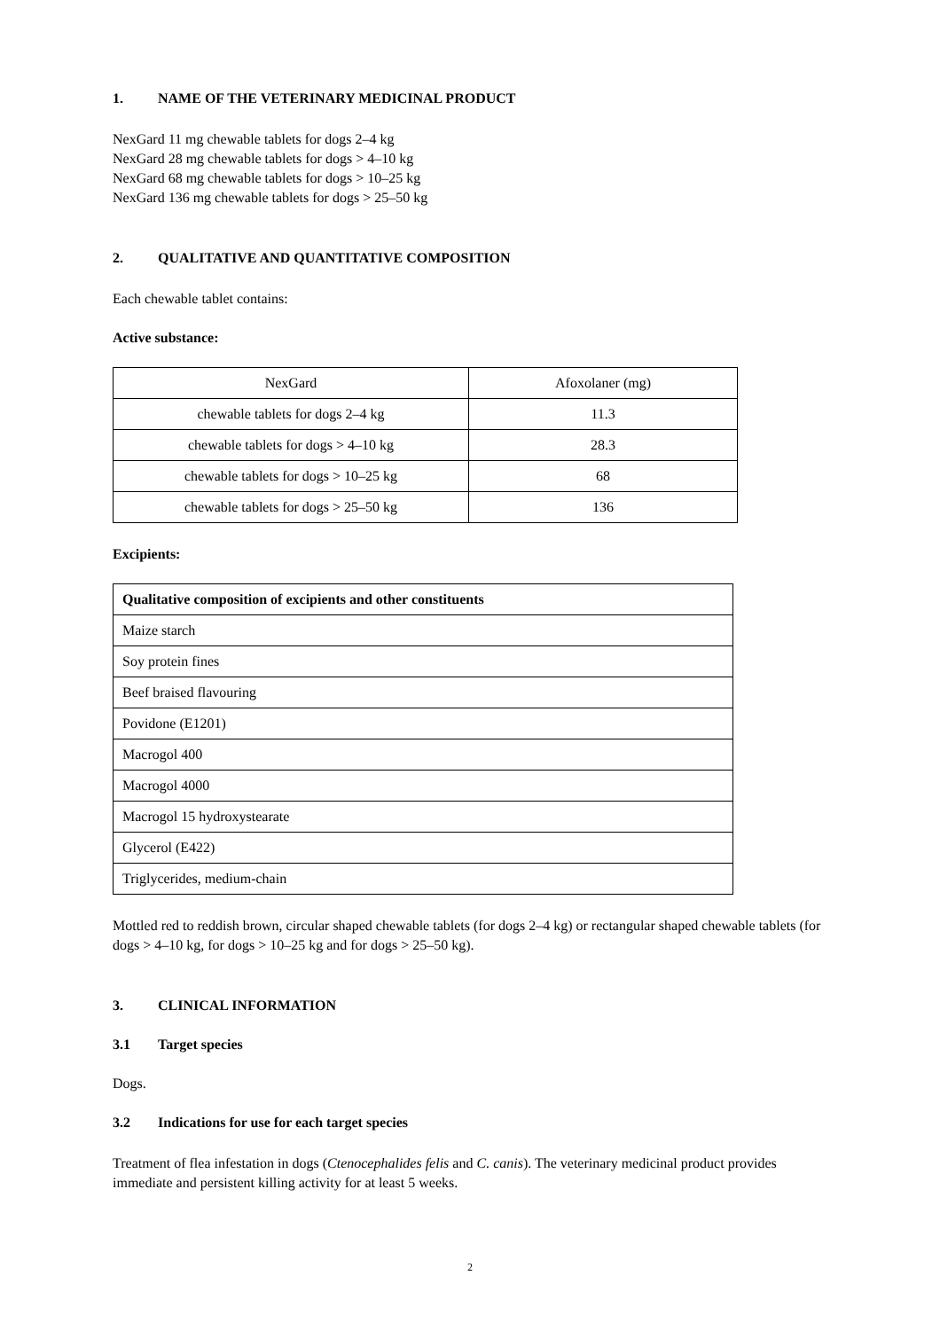1. NAME OF THE VETERINARY MEDICINAL PRODUCT
NexGard 11 mg chewable tablets for dogs 2–4 kg
NexGard 28 mg chewable tablets for dogs > 4–10 kg
NexGard 68 mg chewable tablets for dogs > 10–25 kg
NexGard 136 mg chewable tablets for dogs > 25–50 kg
2. QUALITATIVE AND QUANTITATIVE COMPOSITION
Each chewable tablet contains:
Active substance:
| NexGard | Afoxolaner (mg) |
| chewable tablets for dogs 2–4 kg | 11.3 |
| chewable tablets for dogs > 4–10 kg | 28.3 |
| chewable tablets for dogs > 10–25 kg | 68 |
| chewable tablets for dogs > 25–50 kg | 136 |
Excipients:
| Qualitative composition of excipients and other constituents |
| --- |
| Maize starch |
| Soy protein fines |
| Beef braised flavouring |
| Povidone (E1201) |
| Macrogol 400 |
| Macrogol 4000 |
| Macrogol 15 hydroxystearate |
| Glycerol (E422) |
| Triglycerides, medium-chain |
Mottled red to reddish brown, circular shaped chewable tablets (for dogs 2–4 kg) or rectangular shaped chewable tablets (for dogs > 4–10 kg, for dogs > 10–25 kg and for dogs > 25–50 kg).
3. CLINICAL INFORMATION
3.1 Target species
Dogs.
3.2 Indications for use for each target species
Treatment of flea infestation in dogs (Ctenocephalides felis and C. canis). The veterinary medicinal product provides immediate and persistent killing activity for at least 5 weeks.
2